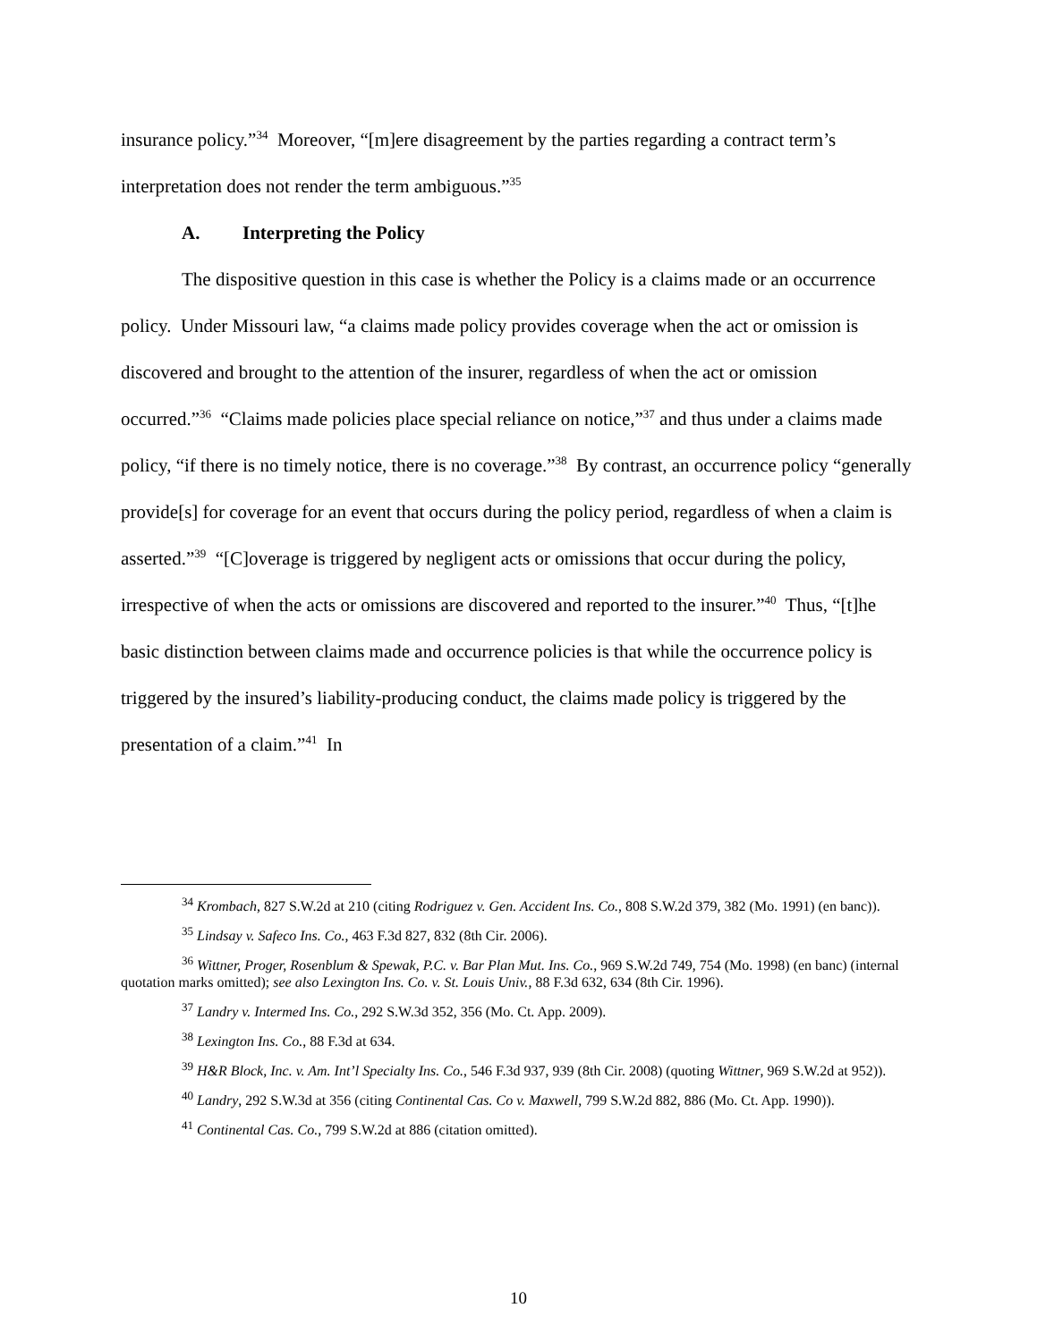insurance policy.”<sup>34</sup> Moreover, “[m]ere disagreement by the parties regarding a contract term’s interpretation does not render the term ambiguous.”<sup>35</sup>
A. Interpreting the Policy
The dispositive question in this case is whether the Policy is a claims made or an occurrence policy. Under Missouri law, “a claims made policy provides coverage when the act or omission is discovered and brought to the attention of the insurer, regardless of when the act or omission occurred.”<sup>36</sup> “Claims made policies place special reliance on notice,”<sup>37</sup> and thus under a claims made policy, “if there is no timely notice, there is no coverage.”<sup>38</sup> By contrast, an occurrence policy “generally provide[s] for coverage for an event that occurs during the policy period, regardless of when a claim is asserted.”<sup>39</sup> “[C]overage is triggered by negligent acts or omissions that occur during the policy, irrespective of when the acts or omissions are discovered and reported to the insurer.”<sup>40</sup> Thus, “[t]he basic distinction between claims made and occurrence policies is that while the occurrence policy is triggered by the insured’s liability-producing conduct, the claims made policy is triggered by the presentation of a claim.”<sup>41</sup> In
<sup>34</sup> Krombach, 827 S.W.2d at 210 (citing Rodriguez v. Gen. Accident Ins. Co., 808 S.W.2d 379, 382 (Mo. 1991) (en banc)).
<sup>35</sup> Lindsay v. Safeco Ins. Co., 463 F.3d 827, 832 (8th Cir. 2006).
<sup>36</sup> Wittner, Proger, Rosenblum & Spewak, P.C. v. Bar Plan Mut. Ins. Co., 969 S.W.2d 749, 754 (Mo. 1998) (en banc) (internal quotation marks omitted); see also Lexington Ins. Co. v. St. Louis Univ., 88 F.3d 632, 634 (8th Cir. 1996).
<sup>37</sup> Landry v. Intermed Ins. Co., 292 S.W.3d 352, 356 (Mo. Ct. App. 2009).
<sup>38</sup> Lexington Ins. Co., 88 F.3d at 634.
<sup>39</sup> H&R Block, Inc. v. Am. Int’l Specialty Ins. Co., 546 F.3d 937, 939 (8th Cir. 2008) (quoting Wittner, 969 S.W.2d at 952)).
<sup>40</sup> Landry, 292 S.W.3d at 356 (citing Continental Cas. Co v. Maxwell, 799 S.W.2d 882, 886 (Mo. Ct. App. 1990)).
<sup>41</sup> Continental Cas. Co., 799 S.W.2d at 886 (citation omitted).
10